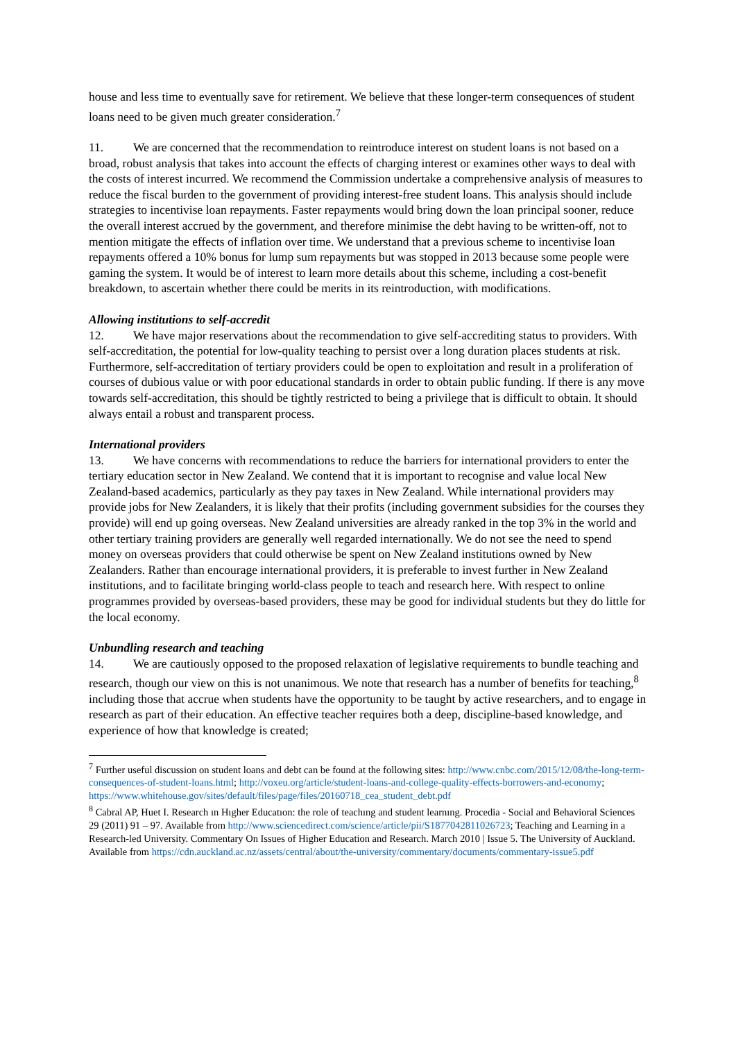house and less time to eventually save for retirement. We believe that these longer-term consequences of student loans need to be given much greater consideration.<sup>7</sup>
11. We are concerned that the recommendation to reintroduce interest on student loans is not based on a broad, robust analysis that takes into account the effects of charging interest or examines other ways to deal with the costs of interest incurred. We recommend the Commission undertake a comprehensive analysis of measures to reduce the fiscal burden to the government of providing interest-free student loans. This analysis should include strategies to incentivise loan repayments. Faster repayments would bring down the loan principal sooner, reduce the overall interest accrued by the government, and therefore minimise the debt having to be written-off, not to mention mitigate the effects of inflation over time. We understand that a previous scheme to incentivise loan repayments offered a 10% bonus for lump sum repayments but was stopped in 2013 because some people were gaming the system. It would be of interest to learn more details about this scheme, including a cost-benefit breakdown, to ascertain whether there could be merits in its reintroduction, with modifications.
Allowing institutions to self-accredit
12. We have major reservations about the recommendation to give self-accrediting status to providers. With self-accreditation, the potential for low-quality teaching to persist over a long duration places students at risk. Furthermore, self-accreditation of tertiary providers could be open to exploitation and result in a proliferation of courses of dubious value or with poor educational standards in order to obtain public funding. If there is any move towards self-accreditation, this should be tightly restricted to being a privilege that is difficult to obtain. It should always entail a robust and transparent process.
International providers
13. We have concerns with recommendations to reduce the barriers for international providers to enter the tertiary education sector in New Zealand. We contend that it is important to recognise and value local New Zealand-based academics, particularly as they pay taxes in New Zealand. While international providers may provide jobs for New Zealanders, it is likely that their profits (including government subsidies for the courses they provide) will end up going overseas. New Zealand universities are already ranked in the top 3% in the world and other tertiary training providers are generally well regarded internationally. We do not see the need to spend money on overseas providers that could otherwise be spent on New Zealand institutions owned by New Zealanders. Rather than encourage international providers, it is preferable to invest further in New Zealand institutions, and to facilitate bringing world-class people to teach and research here. With respect to online programmes provided by overseas-based providers, these may be good for individual students but they do little for the local economy.
Unbundling research and teaching
14. We are cautiously opposed to the proposed relaxation of legislative requirements to bundle teaching and research, though our view on this is not unanimous. We note that research has a number of benefits for teaching,<sup>8</sup> including those that accrue when students have the opportunity to be taught by active researchers, and to engage in research as part of their education. An effective teacher requires both a deep, discipline-based knowledge, and experience of how that knowledge is created;
<sup>7</sup> Further useful discussion on student loans and debt can be found at the following sites: http://www.cnbc.com/2015/12/08/the-long-term-consequences-of-student-loans.html; http://voxeu.org/article/student-loans-and-college-quality-effects-borrowers-and-economy; https://www.whitehouse.gov/sites/default/files/page/files/20160718_cea_student_debt.pdf
<sup>8</sup> Cabral AP, Huet I. Research ın Hıgher Educatıon: the role of teachıng and student learnıng. Procedia - Social and Behavioral Sciences 29 (2011) 91 – 97. Available from http://www.sciencedirect.com/science/article/pii/S1877042811026723; Teaching and Learning in a Research-led University. Commentary On Issues of Higher Education and Research. March 2010 | Issue 5. The University of Auckland. Available from https://cdn.auckland.ac.nz/assets/central/about/the-university/commentary/documents/commentary-issue5.pdf